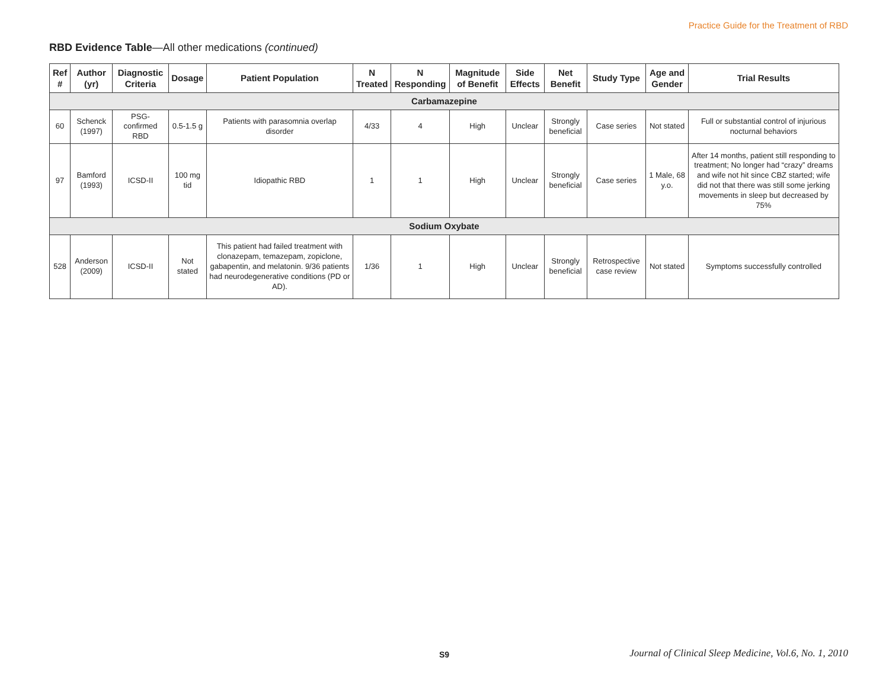Practice Guide for the Treatment of RBD
RBD Evidence Table—All other medications (continued)
| Ref # | Author (yr) | Diagnostic Criteria | Dosage | Patient Population | N Treated | N Responding | Magnitude of Benefit | Side Effects | Net Benefit | Study Type | Age and Gender | Trial Results |
| --- | --- | --- | --- | --- | --- | --- | --- | --- | --- | --- | --- | --- |
| Carbamazepine | | | | | | | | | | | | |
| 60 | Schenck (1997) | PSG-confirmed RBD | 0.5-1.5 g | Patients with parasomnia overlap disorder | 4/33 | 4 | High | Unclear | Strongly beneficial | Case series | Not stated | Full or substantial control of injurious nocturnal behaviors |
| 97 | Bamford (1993) | ICSD-II | 100 mg tid | Idiopathic RBD | 1 | 1 | High | Unclear | Strongly beneficial | Case series | 1 Male, 68 y.o. | After 14 months, patient still responding to treatment; No longer had “crazy” dreams and wife not hit since CBZ started; wife did not that there was still some jerking movements in sleep but decreased by 75% |
| Sodium Oxybate | | | | | | | | | | | | |
| 528 | Anderson (2009) | ICSD-II | Not stated | This patient had failed treatment with clonazepam, temazepam, zopiclone, gabapentin, and melatonin. 9/36 patients had neurodegenerative conditions (PD or AD). | 1/36 | 1 | High | Unclear | Strongly beneficial | Retrospective case review | Not stated | Symptoms successfully controlled |
S9
Journal of Clinical Sleep Medicine, Vol.6, No. 1, 2010